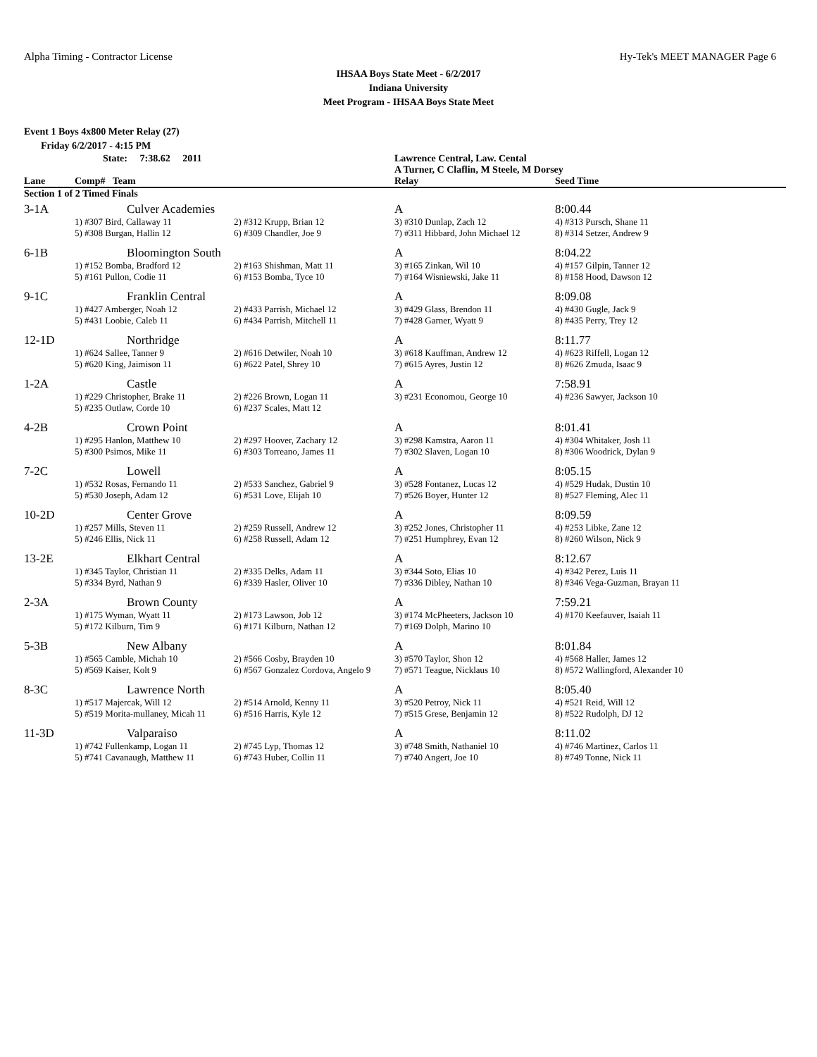Alpha Timing - Contractor License Hy-Tek's MEET MANAGER Page 6
IHSAA Boys State Meet - 6/2/2017
Indiana University
Meet Program - IHSAA Boys State Meet
Event 1 Boys 4x800 Meter Relay (27)
Friday 6/2/2017 - 4:15 PM
| | State: 7:38.62 2011 | | Lawrence Central, Law. Cental | |
| | | | A Turner, C Claflin, M Steele, M Dorsey | |
| Lane | Comp# Team | | Relay | Seed Time |
| Section 1 of 2 Timed Finals | | | | |
| 3-1A | Culver Academies | | A | 8:00.44 |
| | 1) #307 Bird, Callaway 11 | 2) #312 Krupp, Brian 12 | 3) #310 Dunlap, Zach 12 | 4) #313 Pursch, Shane 11 |
| | 5) #308 Burgan, Hallin 12 | 6) #309 Chandler, Joe 9 | 7) #311 Hibbard, John Michael 12 | 8) #314 Setzer, Andrew 9 |
| 6-1B | Bloomington South | | A | 8:04.22 |
| | 1) #152 Bomba, Bradford 12 | 2) #163 Shishman, Matt 11 | 3) #165 Zinkan, Wil 10 | 4) #157 Gilpin, Tanner 12 |
| | 5) #161 Pullon, Codie 11 | 6) #153 Bomba, Tyce 10 | 7) #164 Wisniewski, Jake 11 | 8) #158 Hood, Dawson 12 |
| 9-1C | Franklin Central | | A | 8:09.08 |
| | 1) #427 Amberger, Noah 12 | 2) #433 Parrish, Michael 12 | 3) #429 Glass, Brendon 11 | 4) #430 Gugle, Jack 9 |
| | 5) #431 Loobie, Caleb 11 | 6) #434 Parrish, Mitchell 11 | 7) #428 Garner, Wyatt 9 | 8) #435 Perry, Trey 12 |
| 12-1D | Northridge | | A | 8:11.77 |
| | 1) #624 Sallee, Tanner 9 | 2) #616 Detwiler, Noah 10 | 3) #618 Kauffman, Andrew 12 | 4) #623 Riffell, Logan 12 |
| | 5) #620 King, Jaimison 11 | 6) #622 Patel, Shrey 10 | 7) #615 Ayres, Justin 12 | 8) #626 Zmuda, Isaac 9 |
| 1-2A | Castle | | A | 7:58.91 |
| | 1) #229 Christopher, Brake 11 | 2) #226 Brown, Logan 11 | 3) #231 Economou, George 10 | 4) #236 Sawyer, Jackson 10 |
| | 5) #235 Outlaw, Corde 10 | 6) #237 Scales, Matt 12 | | |
| 4-2B | Crown Point | | A | 8:01.41 |
| | 1) #295 Hanlon, Matthew 10 | 2) #297 Hoover, Zachary 12 | 3) #298 Kamstra, Aaron 11 | 4) #304 Whitaker, Josh 11 |
| | 5) #300 Psimos, Mike 11 | 6) #303 Torreano, James 11 | 7) #302 Slaven, Logan 10 | 8) #306 Woodrick, Dylan 9 |
| 7-2C | Lowell | | A | 8:05.15 |
| | 1) #532 Rosas, Fernando 11 | 2) #533 Sanchez, Gabriel 9 | 3) #528 Fontanez, Lucas 12 | 4) #529 Hudak, Dustin 10 |
| | 5) #530 Joseph, Adam 12 | 6) #531 Love, Elijah 10 | 7) #526 Boyer, Hunter 12 | 8) #527 Fleming, Alec 11 |
| 10-2D | Center Grove | | A | 8:09.59 |
| | 1) #257 Mills, Steven 11 | 2) #259 Russell, Andrew 12 | 3) #252 Jones, Christopher 11 | 4) #253 Libke, Zane 12 |
| | 5) #246 Ellis, Nick 11 | 6) #258 Russell, Adam 12 | 7) #251 Humphrey, Evan 12 | 8) #260 Wilson, Nick 9 |
| 13-2E | Elkhart Central | | A | 8:12.67 |
| | 1) #345 Taylor, Christian 11 | 2) #335 Delks, Adam 11 | 3) #344 Soto, Elias 10 | 4) #342 Perez, Luis 11 |
| | 5) #334 Byrd, Nathan 9 | 6) #339 Hasler, Oliver 10 | 7) #336 Dibley, Nathan 10 | 8) #346 Vega-Guzman, Brayan 11 |
| 2-3A | Brown County | | A | 7:59.21 |
| | 1) #175 Wyman, Wyatt 11 | 2) #173 Lawson, Job 12 | 3) #174 McPheeters, Jackson 10 | 4) #170 Keefauver, Isaiah 11 |
| | 5) #172 Kilburn, Tim 9 | 6) #171 Kilburn, Nathan 12 | 7) #169 Dolph, Marino 10 | |
| 5-3B | New Albany | | A | 8:01.84 |
| | 1) #565 Camble, Michah 10 | 2) #566 Cosby, Brayden 10 | 3) #570 Taylor, Shon 12 | 4) #568 Haller, James 12 |
| | 5) #569 Kaiser, Kolt 9 | 6) #567 Gonzalez Cordova, Angelo 9 | 7) #571 Teague, Nicklaus 10 | 8) #572 Wallingford, Alexander 10 |
| 8-3C | Lawrence North | | A | 8:05.40 |
| | 1) #517 Majercak, Will 12 | 2) #514 Arnold, Kenny 11 | 3) #520 Petroy, Nick 11 | 4) #521 Reid, Will 12 |
| | 5) #519 Morita-mullaney, Micah 11 | 6) #516 Harris, Kyle 12 | 7) #515 Grese, Benjamin 12 | 8) #522 Rudolph, DJ 12 |
| 11-3D | Valparaiso | | A | 8:11.02 |
| | 1) #742 Fullenkamp, Logan 11 | 2) #745 Lyp, Thomas 12 | 3) #748 Smith, Nathaniel 10 | 4) #746 Martinez, Carlos 11 |
| | 5) #741 Cavanaugh, Matthew 11 | 6) #743 Huber, Collin 11 | 7) #740 Angert, Joe 10 | 8) #749 Tonne, Nick 11 |